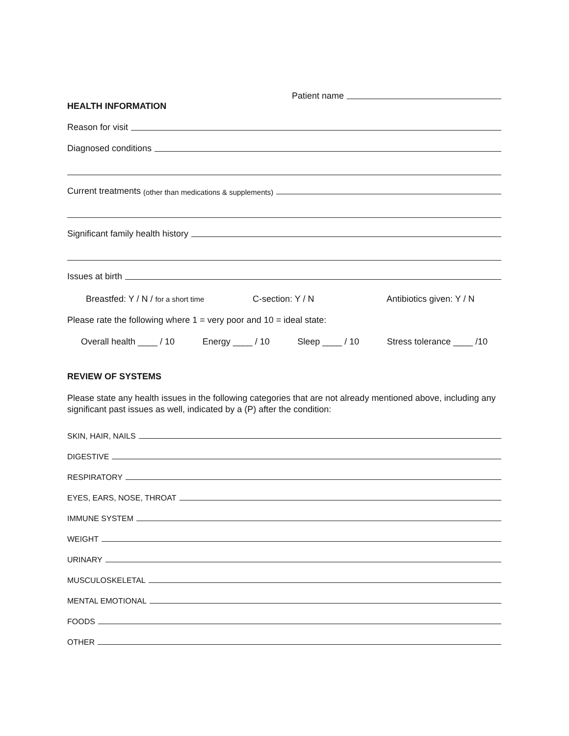Patient name
HEALTH INFORMATION
Reason for visit
Diagnosed conditions
Current treatments (other than medications & supplements)
Significant family health history
Issues at birth
Breastfed: Y / N / for a short time C-section: Y / N Antibiotics given: Y / N
Please rate the following where 1 = very poor and 10 = ideal state:
Overall health ____ / 10 Energy ____ / 10 Sleep ____ / 10 Stress tolerance ____ /10
REVIEW OF SYSTEMS
Please state any health issues in the following categories that are not already mentioned above, including any significant past issues as well, indicated by a (P) after the condition:
SKIN, HAIR, NAILS
DIGESTIVE
RESPIRATORY
EYES, EARS, NOSE, THROAT
IMMUNE SYSTEM
WEIGHT
URINARY
MUSCULOSKELETAL
MENTAL EMOTIONAL
FOODS
OTHER